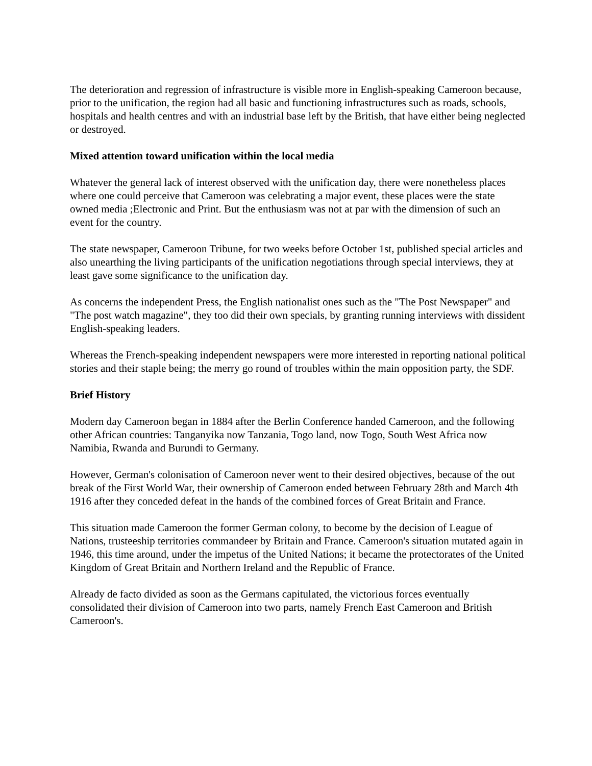The deterioration and regression of infrastructure is visible more in English-speaking Cameroon because, prior to the unification, the region had all basic and functioning infrastructures such as roads, schools, hospitals and health centres and with an industrial base left by the British, that have either being neglected or destroyed.
Mixed attention toward unification within the local media
Whatever the general lack of interest observed with the unification day, there were nonetheless places where one could perceive that Cameroon was celebrating a major event, these places were the state owned media ;Electronic and Print. But the enthusiasm was not at par with the dimension of such an event for the country.
The state newspaper, Cameroon Tribune, for two weeks before October 1st, published special articles and also unearthing the living participants of the unification negotiations through special interviews, they at least gave some significance to the unification day.
As concerns the independent Press, the English nationalist ones such as the "The Post Newspaper" and "The post watch magazine", they too did their own specials, by granting running interviews with dissident English-speaking leaders.
Whereas the French-speaking independent newspapers were more interested in reporting national political stories and their staple being; the merry go round of troubles within the main opposition party, the SDF.
Brief History
Modern day Cameroon began in 1884 after the Berlin Conference handed Cameroon, and the following other African countries: Tanganyika now Tanzania, Togo land, now Togo, South West Africa now Namibia, Rwanda and Burundi to Germany.
However, German's colonisation of Cameroon never went to their desired objectives, because of the out break of the First World War, their ownership of Cameroon ended between February 28th and March 4th 1916 after they conceded defeat in the hands of the combined forces of Great Britain and France.
This situation made Cameroon the former German colony, to become by the decision of League of Nations, trusteeship territories commandeer by Britain and France. Cameroon's situation mutated again in 1946, this time around, under the impetus of the United Nations; it became the protectorates of the United Kingdom of Great Britain and Northern Ireland and the Republic of France.
Already de facto divided as soon as the Germans capitulated, the victorious forces eventually consolidated their division of Cameroon into two parts, namely French East Cameroon and British Cameroon's.